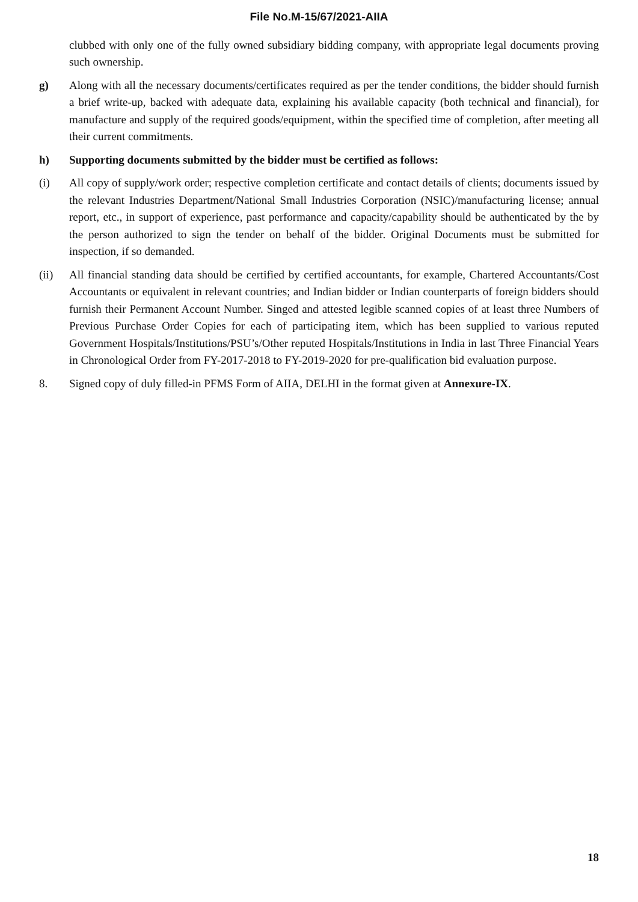File No.M-15/67/2021-AIIA
clubbed with only one of the fully owned subsidiary bidding company, with appropriate legal documents proving such ownership.
g) Along with all the necessary documents/certificates required as per the tender conditions, the bidder should furnish a brief write-up, backed with adequate data, explaining his available capacity (both technical and financial), for manufacture and supply of the required goods/equipment, within the specified time of completion, after meeting all their current commitments.
h) Supporting documents submitted by the bidder must be certified as follows:
(i) All copy of supply/work order; respective completion certificate and contact details of clients; documents issued by the relevant Industries Department/National Small Industries Corporation (NSIC)/manufacturing license; annual report, etc., in support of experience, past performance and capacity/capability should be authenticated by the by the person authorized to sign the tender on behalf of the bidder. Original Documents must be submitted for inspection, if so demanded.
(ii) All financial standing data should be certified by certified accountants, for example, Chartered Accountants/Cost Accountants or equivalent in relevant countries; and Indian bidder or Indian counterparts of foreign bidders should furnish their Permanent Account Number. Singed and attested legible scanned copies of at least three Numbers of Previous Purchase Order Copies for each of participating item, which has been supplied to various reputed Government Hospitals/Institutions/PSU’s/Other reputed Hospitals/Institutions in India in last Three Financial Years in Chronological Order from FY-2017-2018 to FY-2019-2020 for pre-qualification bid evaluation purpose.
8. Signed copy of duly filled-in PFMS Form of AIIA, DELHI in the format given at Annexure-IX.
18